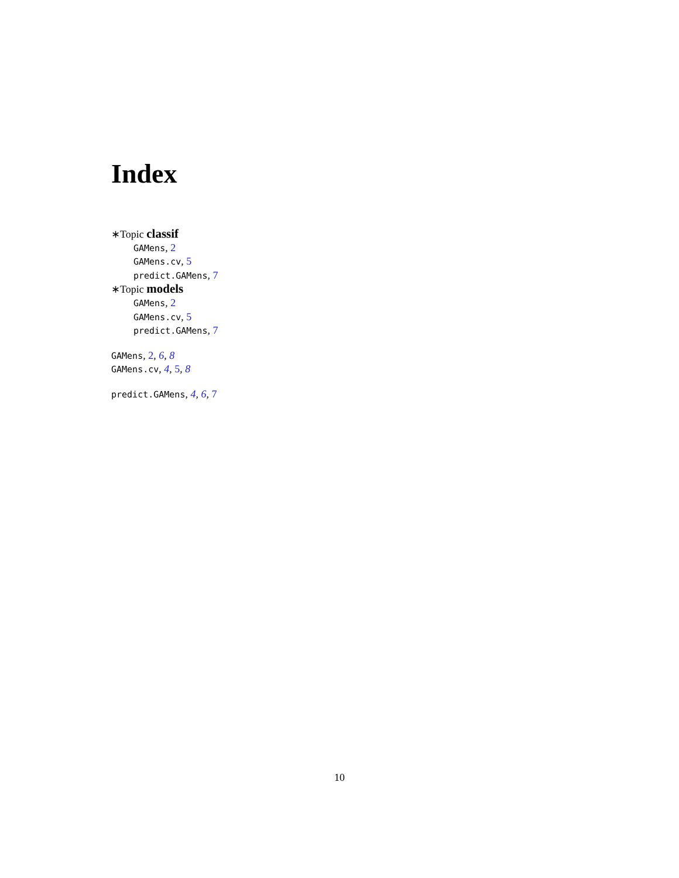Index
∗Topic classif
GAMens, 2
GAMens.cv, 5
predict.GAMens, 7
∗Topic models
GAMens, 2
GAMens.cv, 5
predict.GAMens, 7
GAMens, 2, 6, 8
GAMens.cv, 4, 5, 8
predict.GAMens, 4, 6, 7
10